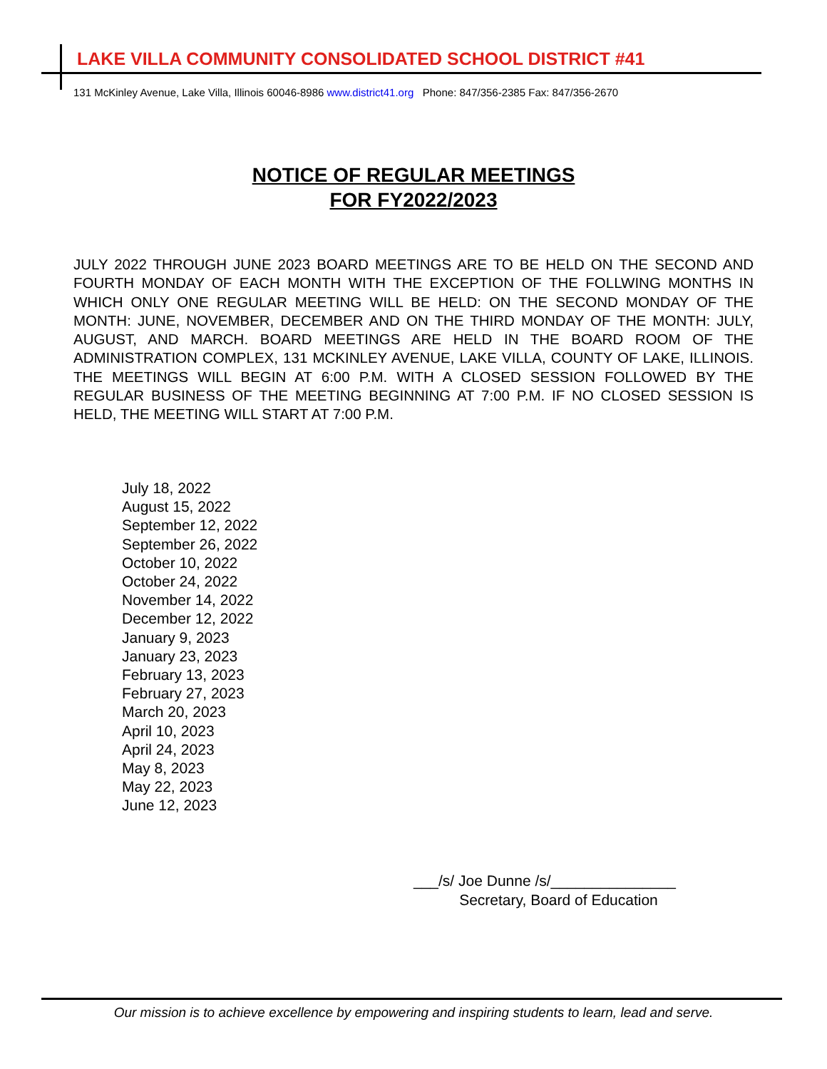LAKE VILLA COMMUNITY CONSOLIDATED SCHOOL DISTRICT #41
131 McKinley Avenue, Lake Villa, Illinois 60046-8986 www.district41.org Phone: 847/356-2385 Fax: 847/356-2670
NOTICE OF REGULAR MEETINGS
FOR FY2022/2023
JULY 2022 THROUGH JUNE 2023 BOARD MEETINGS ARE TO BE HELD ON THE SECOND AND FOURTH MONDAY OF EACH MONTH WITH THE EXCEPTION OF THE FOLLWING MONTHS IN WHICH ONLY ONE REGULAR MEETING WILL BE HELD: ON THE SECOND MONDAY OF THE MONTH: JUNE, NOVEMBER, DECEMBER AND ON THE THIRD MONDAY OF THE MONTH: JULY, AUGUST, AND MARCH. BOARD MEETINGS ARE HELD IN THE BOARD ROOM OF THE ADMINISTRATION COMPLEX, 131 MCKINLEY AVENUE, LAKE VILLA, COUNTY OF LAKE, ILLINOIS. THE MEETINGS WILL BEGIN AT 6:00 P.M. WITH A CLOSED SESSION FOLLOWED BY THE REGULAR BUSINESS OF THE MEETING BEGINNING AT 7:00 P.M. IF NO CLOSED SESSION IS HELD, THE MEETING WILL START AT 7:00 P.M.
July 18, 2022
August 15, 2022
September 12, 2022
September 26, 2022
October 10, 2022
October 24, 2022
November 14, 2022
December 12, 2022
January 9, 2023
January 23, 2023
February 13, 2023
February 27, 2023
March 20, 2023
April 10, 2023
April 24, 2023
May 8, 2023
May 22, 2023
June 12, 2023
___/s/ Joe Dunne /s/_______________
Secretary, Board of Education
Our mission is to achieve excellence by empowering and inspiring students to learn, lead and serve.